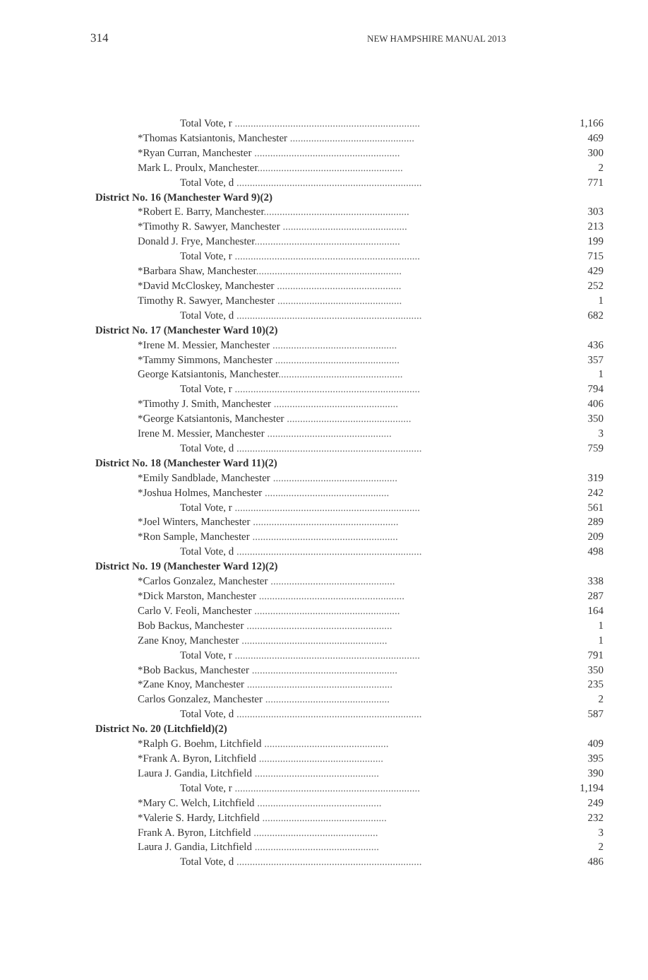314 NEW HAMPSHIRE MANUAL 2013
| Total Vote, r ...................................................................... | 1,166 |
| *Thomas Katsiantonis, Manchester ............................................... | 469 |
| *Ryan Curran, Manchester ....................................................... | 300 |
| Mark L. Proulx, Manchester ....................................................... | 2 |
| Total Vote, d ...................................................................... | 771 |
| District No. 16 (Manchester Ward 9)(2) | |
| *Robert E. Barry, Manchester ....................................................... | 303 |
| *Timothy R. Sawyer, Manchester ............................................... | 213 |
| Donald J. Frye, Manchester ....................................................... | 199 |
| Total Vote, r ...................................................................... | 715 |
| *Barbara Shaw, Manchester ....................................................... | 429 |
| *David McCloskey, Manchester ............................................... | 252 |
| Timothy R. Sawyer, Manchester ............................................... | 1 |
| Total Vote, d ...................................................................... | 682 |
| District No. 17 (Manchester Ward 10)(2) | |
| *Irene M. Messier, Manchester ............................................... | 436 |
| *Tammy Simmons, Manchester ............................................... | 357 |
| George Katsiantonis, Manchester ............................................... | 1 |
| Total Vote, r ...................................................................... | 794 |
| *Timothy J. Smith, Manchester ............................................... | 406 |
| *George Katsiantonis, Manchester ............................................... | 350 |
| Irene M. Messier, Manchester ............................................... | 3 |
| Total Vote, d ...................................................................... | 759 |
| District No. 18 (Manchester Ward 11)(2) | |
| *Emily Sandblade, Manchester ............................................... | 319 |
| *Joshua Holmes, Manchester ............................................... | 242 |
| Total Vote, r ...................................................................... | 561 |
| *Joel Winters, Manchester ....................................................... | 289 |
| *Ron Sample, Manchester ....................................................... | 209 |
| Total Vote, d ...................................................................... | 498 |
| District No. 19 (Manchester Ward 12)(2) | |
| *Carlos Gonzalez, Manchester ............................................... | 338 |
| *Dick Marston, Manchester ....................................................... | 287 |
| Carlo V. Feoli, Manchester ....................................................... | 164 |
| Bob Backus, Manchester ....................................................... | 1 |
| Zane Knoy, Manchester ....................................................... | 1 |
| Total Vote, r ...................................................................... | 791 |
| *Bob Backus, Manchester ....................................................... | 350 |
| *Zane Knoy, Manchester ....................................................... | 235 |
| Carlos Gonzalez, Manchester ............................................... | 2 |
| Total Vote, d ...................................................................... | 587 |
| District No. 20 (Litchfield)(2) | |
| *Ralph G. Boehm, Litchfield ............................................... | 409 |
| *Frank A. Byron, Litchfield ............................................... | 395 |
| Laura J. Gandia, Litchfield ............................................... | 390 |
| Total Vote, r ...................................................................... | 1,194 |
| *Mary C. Welch, Litchfield ............................................... | 249 |
| *Valerie S. Hardy, Litchfield ............................................... | 232 |
| Frank A. Byron, Litchfield ............................................... | 3 |
| Laura J. Gandia, Litchfield ............................................... | 2 |
| Total Vote, d ...................................................................... | 486 |